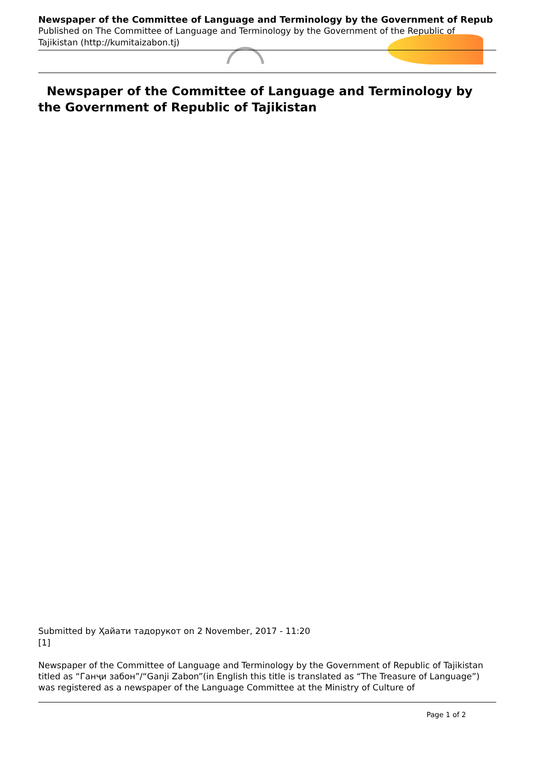Newspaper of the Committee of Language and Terminology by the Government of Repub
Published on The Committee of Language and Terminology by the Government of the Republic of Tajikistan (http://kumitaizabon.tj)
Newspaper of the Committee of Language and Terminology by the Government of Republic of Tajikistan
Submitted by Ҳайати тадорукот on 2 November, 2017 - 11:20
[1]
Newspaper of the Committee of Language and Terminology by the Government of Republic of Tajikistan titled as “Ганҷи забон”/“Ganji Zabon”(in English this title is translated as “The Treasure of Language”) was registered as a newspaper of the Language Committee at the Ministry of Culture of
Page 1 of 2